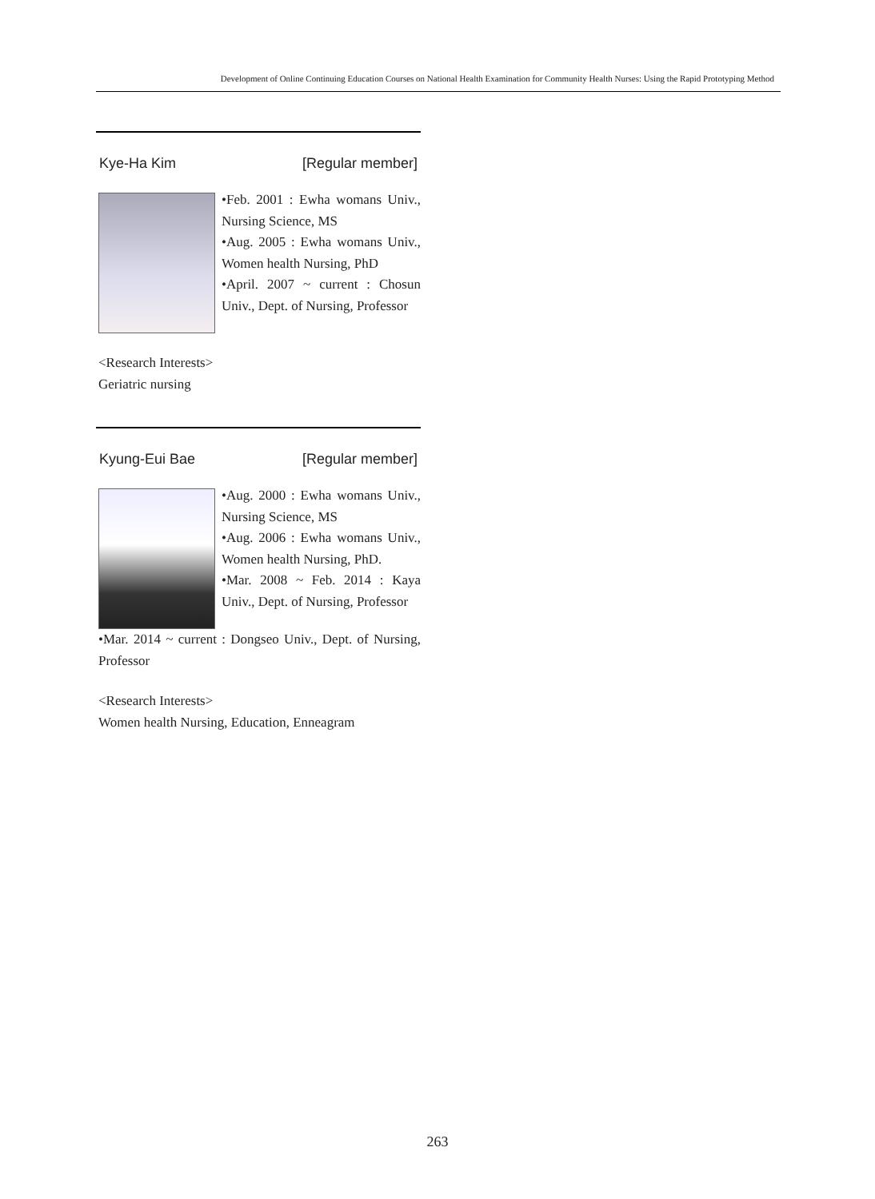Development of Online Continuing Education Courses on National Health Examination for Community Health Nurses: Using the Rapid Prototyping Method
Kye-Ha Kim [Regular member]
•Feb. 2001 : Ewha womans Univ., Nursing Science, MS
•Aug. 2005 : Ewha womans Univ., Women health Nursing, PhD
•April. 2007 ~ current : Chosun Univ., Dept. of Nursing, Professor
<Research Interests>
Geriatric nursing
Kyung-Eui Bae [Regular member]
•Aug. 2000 : Ewha womans Univ., Nursing Science, MS
•Aug. 2006 : Ewha womans Univ., Women health Nursing, PhD.
•Mar. 2008 ~ Feb. 2014 : Kaya Univ., Dept. of Nursing, Professor
•Mar. 2014 ~ current : Dongseo Univ., Dept. of Nursing, Professor
<Research Interests>
Women health Nursing, Education, Enneagram
263